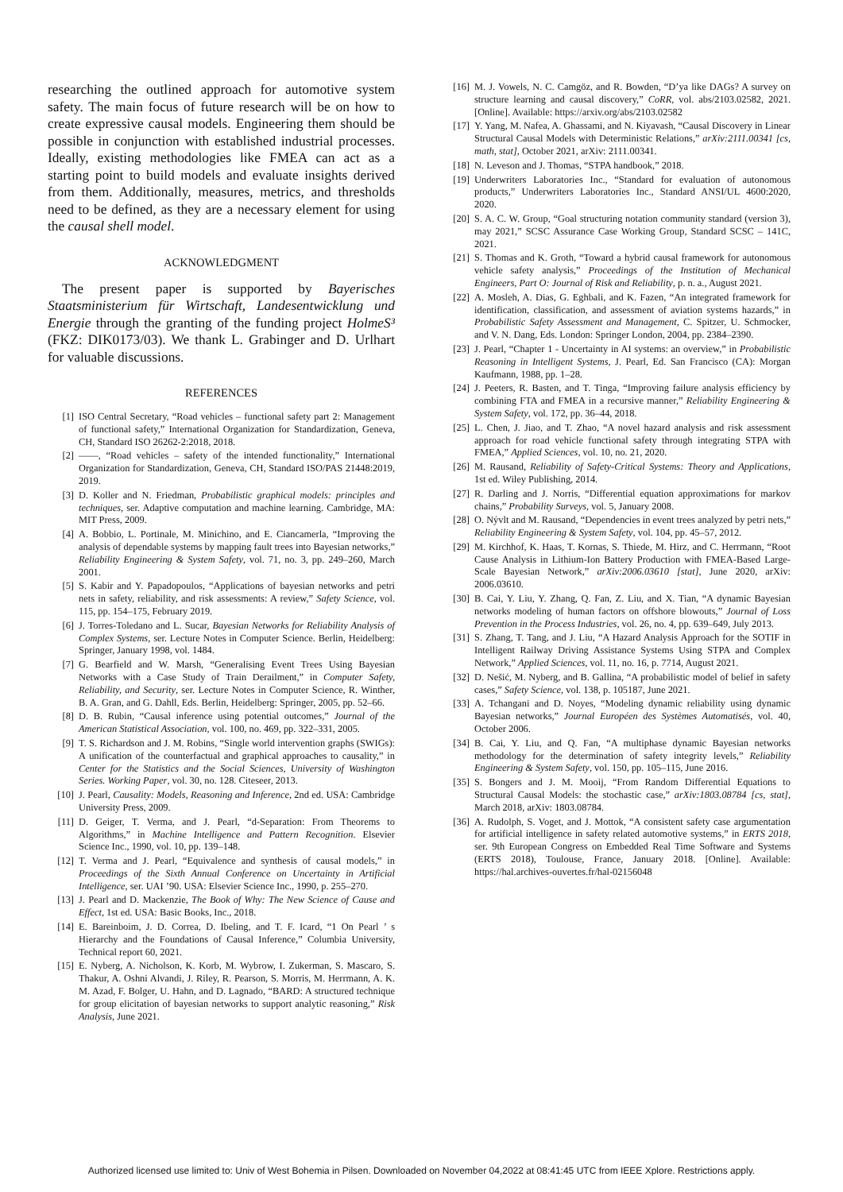researching the outlined approach for automotive system safety. The main focus of future research will be on how to create expressive causal models. Engineering them should be possible in conjunction with established industrial processes. Ideally, existing methodologies like FMEA can act as a starting point to build models and evaluate insights derived from them. Additionally, measures, metrics, and thresholds need to be defined, as they are a necessary element for using the causal shell model.
ACKNOWLEDGMENT
The present paper is supported by Bayerisches Staatsministerium für Wirtschaft, Landesentwicklung und Energie through the granting of the funding project HolmeS³ (FKZ: DIK0173/03). We thank L. Grabinger and D. Urlhart for valuable discussions.
REFERENCES
[1] ISO Central Secretary, “Road vehicles – functional safety part 2: Management of functional safety,” International Organization for Standardization, Geneva, CH, Standard ISO 26262-2:2018, 2018.
[2] ——, “Road vehicles – safety of the intended functionality,” International Organization for Standardization, Geneva, CH, Standard ISO/PAS 21448:2019, 2019.
[3] D. Koller and N. Friedman, Probabilistic graphical models: principles and techniques, ser. Adaptive computation and machine learning. Cambridge, MA: MIT Press, 2009.
[4] A. Bobbio, L. Portinale, M. Minichino, and E. Ciancamerla, “Improving the analysis of dependable systems by mapping fault trees into Bayesian networks,” Reliability Engineering & System Safety, vol. 71, no. 3, pp. 249–260, March 2001.
[5] S. Kabir and Y. Papadopoulos, “Applications of bayesian networks and petri nets in safety, reliability, and risk assessments: A review,” Safety Science, vol. 115, pp. 154–175, February 2019.
[6] J. Torres-Toledano and L. Sucar, Bayesian Networks for Reliability Analysis of Complex Systems, ser. Lecture Notes in Computer Science. Berlin, Heidelberg: Springer, January 1998, vol. 1484.
[7] G. Bearfield and W. Marsh, “Generalising Event Trees Using Bayesian Networks with a Case Study of Train Derailment,” in Computer Safety, Reliability, and Security, ser. Lecture Notes in Computer Science, R. Winther, B. A. Gran, and G. Dahll, Eds. Berlin, Heidelberg: Springer, 2005, pp. 52–66.
[8] D. B. Rubin, “Causal inference using potential outcomes,” Journal of the American Statistical Association, vol. 100, no. 469, pp. 322–331, 2005.
[9] T. S. Richardson and J. M. Robins, “Single world intervention graphs (SWIGs): A unification of the counterfactual and graphical approaches to causality,” in Center for the Statistics and the Social Sciences, University of Washington Series. Working Paper, vol. 30, no. 128. Citeseer, 2013.
[10] J. Pearl, Causality: Models, Reasoning and Inference, 2nd ed. USA: Cambridge University Press, 2009.
[11] D. Geiger, T. Verma, and J. Pearl, “d-Separation: From Theorems to Algorithms,” in Machine Intelligence and Pattern Recognition. Elsevier Science Inc., 1990, vol. 10, pp. 139–148.
[12] T. Verma and J. Pearl, “Equivalence and synthesis of causal models,” in Proceedings of the Sixth Annual Conference on Uncertainty in Artificial Intelligence, ser. UAI ’90. USA: Elsevier Science Inc., 1990, p. 255–270.
[13] J. Pearl and D. Mackenzie, The Book of Why: The New Science of Cause and Effect, 1st ed. USA: Basic Books, Inc., 2018.
[14] E. Bareinboim, J. D. Correa, D. Ibeling, and T. F. Icard, “1 On Pearl ’ s Hierarchy and the Foundations of Causal Inference,” Columbia University, Technical report 60, 2021.
[15] E. Nyberg, A. Nicholson, K. Korb, M. Wybrow, I. Zukerman, S. Mascaro, S. Thakur, A. Oshni Alvandi, J. Riley, R. Pearson, S. Morris, M. Herrmann, A. K. M. Azad, F. Bolger, U. Hahn, and D. Lagnado, “BARD: A structured technique for group elicitation of bayesian networks to support analytic reasoning,” Risk Analysis, June 2021.
[16] M. J. Vowels, N. C. Camgöz, and R. Bowden, “D’ya like DAGs? A survey on structure learning and causal discovery,” CoRR, vol. abs/2103.02582, 2021. [Online]. Available: https://arxiv.org/abs/2103.02582
[17] Y. Yang, M. Nafea, A. Ghassami, and N. Kiyavash, “Causal Discovery in Linear Structural Causal Models with Deterministic Relations,” arXiv:2111.00341 [cs, math, stat], October 2021, arXiv: 2111.00341.
[18] N. Leveson and J. Thomas, “STPA handbook,” 2018.
[19] Underwriters Laboratories Inc., “Standard for evaluation of autonomous products,” Underwriters Laboratories Inc., Standard ANSI/UL 4600:2020, 2020.
[20] S. A. C. W. Group, “Goal structuring notation community standard (version 3), may 2021,” SCSC Assurance Case Working Group, Standard SCSC – 141C, 2021.
[21] S. Thomas and K. Groth, “Toward a hybrid causal framework for autonomous vehicle safety analysis,” Proceedings of the Institution of Mechanical Engineers, Part O: Journal of Risk and Reliability, p. n. a., August 2021.
[22] A. Mosleh, A. Dias, G. Eghbali, and K. Fazen, “An integrated framework for identification, classification, and assessment of aviation systems hazards,” in Probabilistic Safety Assessment and Management, C. Spitzer, U. Schmocker, and V. N. Dang, Eds. London: Springer London, 2004, pp. 2384–2390.
[23] J. Pearl, “Chapter 1 - Uncertainty in AI systems: an overview,” in Probabilistic Reasoning in Intelligent Systems, J. Pearl, Ed. San Francisco (CA): Morgan Kaufmann, 1988, pp. 1–28.
[24] J. Peeters, R. Basten, and T. Tinga, “Improving failure analysis efficiency by combining FTA and FMEA in a recursive manner,” Reliability Engineering & System Safety, vol. 172, pp. 36–44, 2018.
[25] L. Chen, J. Jiao, and T. Zhao, “A novel hazard analysis and risk assessment approach for road vehicle functional safety through integrating STPA with FMEA,” Applied Sciences, vol. 10, no. 21, 2020.
[26] M. Rausand, Reliability of Safety-Critical Systems: Theory and Applications, 1st ed. Wiley Publishing, 2014.
[27] R. Darling and J. Norris, “Differential equation approximations for markov chains,” Probability Surveys, vol. 5, January 2008.
[28] O. Nývlt and M. Rausand, “Dependencies in event trees analyzed by petri nets,” Reliability Engineering & System Safety, vol. 104, pp. 45–57, 2012.
[29] M. Kirchhof, K. Haas, T. Kornas, S. Thiede, M. Hirz, and C. Herrmann, “Root Cause Analysis in Lithium-Ion Battery Production with FMEA-Based Large-Scale Bayesian Network,” arXiv:2006.03610 [stat], June 2020, arXiv: 2006.03610.
[30] B. Cai, Y. Liu, Y. Zhang, Q. Fan, Z. Liu, and X. Tian, “A dynamic Bayesian networks modeling of human factors on offshore blowouts,” Journal of Loss Prevention in the Process Industries, vol. 26, no. 4, pp. 639–649, July 2013.
[31] S. Zhang, T. Tang, and J. Liu, “A Hazard Analysis Approach for the SOTIF in Intelligent Railway Driving Assistance Systems Using STPA and Complex Network,” Applied Sciences, vol. 11, no. 16, p. 7714, August 2021.
[32] D. Nešić, M. Nyberg, and B. Gallina, “A probabilistic model of belief in safety cases,” Safety Science, vol. 138, p. 105187, June 2021.
[33] A. Tchangani and D. Noyes, “Modeling dynamic reliability using dynamic Bayesian networks,” Journal Européen des Systèmes Automatisés, vol. 40, October 2006.
[34] B. Cai, Y. Liu, and Q. Fan, “A multiphase dynamic Bayesian networks methodology for the determination of safety integrity levels,” Reliability Engineering & System Safety, vol. 150, pp. 105–115, June 2016.
[35] S. Bongers and J. M. Mooij, “From Random Differential Equations to Structural Causal Models: the stochastic case,” arXiv:1803.08784 [cs, stat], March 2018, arXiv: 1803.08784.
[36] A. Rudolph, S. Voget, and J. Mottok, “A consistent safety case argumentation for artificial intelligence in safety related automotive systems,” in ERTS 2018, ser. 9th European Congress on Embedded Real Time Software and Systems (ERTS 2018), Toulouse, France, January 2018. [Online]. Available: https://hal.archives-ouvertes.fr/hal-02156048
Authorized licensed use limited to: Univ of West Bohemia in Pilsen. Downloaded on November 04,2022 at 08:41:45 UTC from IEEE Xplore. Restrictions apply.